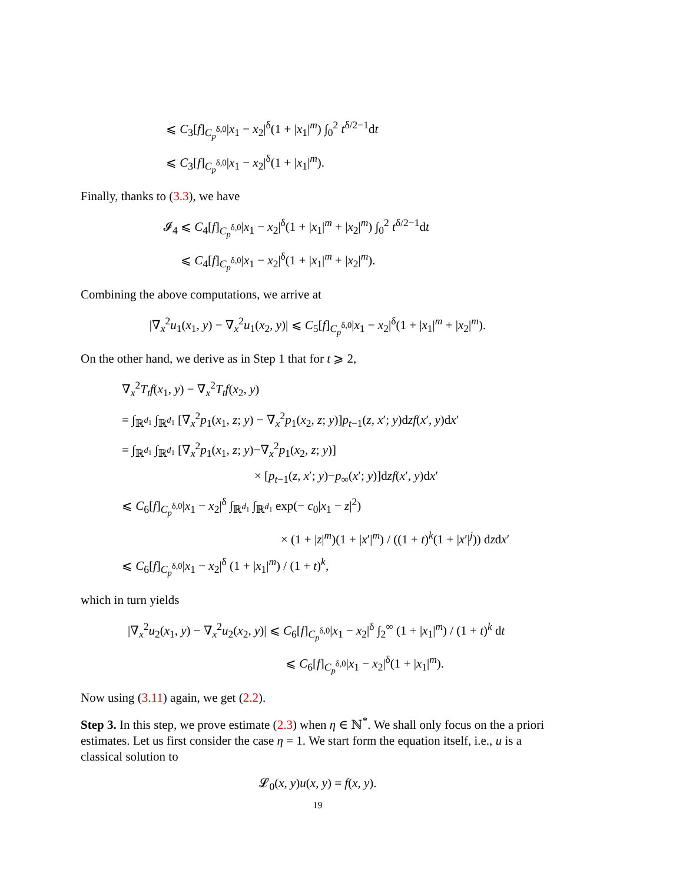⩽ C<sub>3</sub>[f]<sub>C<sub>p</sub><sup>δ,0</sup></sub>|x<sub>1</sub> − x<sub>2</sub>|<sup>δ</sup>(1 + |x<sub>1</sub>|<sup>m</sup>) ∫<sub>0</sub><sup>2</sup> t<sup>δ/2−1</sup>dt
⩽ C<sub>3</sub>[f]<sub>C<sub>p</sub><sup>δ,0</sup></sub>|x<sub>1</sub> − x<sub>2</sub>|<sup>δ</sup>(1 + |x<sub>1</sub>|<sup>m</sup>).
Finally, thanks to (3.3), we have
𝓘<sub>4</sub> ⩽ C<sub>4</sub>[f]<sub>C<sub>p</sub><sup>δ,0</sup></sub>|x<sub>1</sub> − x<sub>2</sub>|<sup>δ</sup>(1 + |x<sub>1</sub>|<sup>m</sup> + |x<sub>2</sub>|<sup>m</sup>) ∫<sub>0</sub><sup>2</sup> t<sup>δ/2−1</sup>dt
⩽ C<sub>4</sub>[f]<sub>C<sub>p</sub><sup>δ,0</sup></sub>|x<sub>1</sub> − x<sub>2</sub>|<sup>δ</sup>(1 + |x<sub>1</sub>|<sup>m</sup> + |x<sub>2</sub>|<sup>m</sup>).
Combining the above computations, we arrive at
|∇<sub>x</sub><sup>2</sup>u<sub>1</sub>(x<sub>1</sub>, y) − ∇<sub>x</sub><sup>2</sup>u<sub>1</sub>(x<sub>2</sub>, y)| ⩽ C<sub>5</sub>[f]<sub>C<sub>p</sub><sup>δ,0</sup></sub>|x<sub>1</sub> − x<sub>2</sub>|<sup>δ</sup>(1 + |x<sub>1</sub>|<sup>m</sup> + |x<sub>2</sub>|<sup>m</sup>).
On the other hand, we derive as in Step 1 that for t ⩾ 2,
∇<sub>x</sub><sup>2</sup>T<sub>t</sub>f(x<sub>1</sub>, y) − ∇<sub>x</sub><sup>2</sup>T<sub>t</sub>f(x<sub>2</sub>, y)
= ∫<sub>ℝ<sup>d<sub>1</sub></sup></sub> ∫<sub>ℝ<sup>d<sub>1</sub></sup></sub> [∇<sub>x</sub><sup>2</sup>p<sub>1</sub>(x<sub>1</sub>, z; y) − ∇<sub>x</sub><sup>2</sup>p<sub>1</sub>(x<sub>2</sub>, z; y)]p<sub>t−1</sub>(z, x′; y)dzf(x′, y)dx′
= ∫<sub>ℝ<sup>d<sub>1</sub></sup></sub> ∫<sub>ℝ<sup>d<sub>1</sub></sup></sub> [∇<sub>x</sub><sup>2</sup>p<sub>1</sub>(x<sub>1</sub>, z; y)−∇<sub>x</sub><sup>2</sup>p<sub>1</sub>(x<sub>2</sub>, z; y)]
× [p<sub>t−1</sub>(z, x′; y)−p<sub>∞</sub>(x′; y)]dzf(x′, y)dx′
⩽ C<sub>6</sub>[f]<sub>C<sub>p</sub><sup>δ,0</sup></sub>|x<sub>1</sub> − x<sub>2</sub>|<sup>δ</sup> ∫<sub>ℝ<sup>d<sub>1</sub></sup></sub> ∫<sub>ℝ<sup>d<sub>1</sub></sup></sub> exp(− c<sub>0</sub>|x<sub>1</sub> − z|<sup>2</sup>)
× (1 + |z|<sup>m</sup>)(1 + |x′|<sup>m</sup>) / ((1 + t)<sup>k</sup>(1 + |x′|<sup>j</sup>)) dzdx′
⩽ C<sub>6</sub>[f]<sub>C<sub>p</sub><sup>δ,0</sup></sub>|x<sub>1</sub> − x<sub>2</sub>|<sup>δ</sup> (1 + |x<sub>1</sub>|<sup>m</sup>) / (1 + t)<sup>k</sup>,
which in turn yields
|∇<sub>x</sub><sup>2</sup>u<sub>2</sub>(x<sub>1</sub>, y) − ∇<sub>x</sub><sup>2</sup>u<sub>2</sub>(x<sub>2</sub>, y)| ⩽ C<sub>6</sub>[f]<sub>C<sub>p</sub><sup>δ,0</sup></sub>|x<sub>1</sub> − x<sub>2</sub>|<sup>δ</sup> ∫<sub>2</sub><sup>∞</sup> (1 + |x<sub>1</sub>|<sup>m</sup>) / (1 + t)<sup>k</sup> dt
⩽ C<sub>6</sub>[f]<sub>C<sub>p</sub><sup>δ,0</sup></sub>|x<sub>1</sub> − x<sub>2</sub>|<sup>δ</sup>(1 + |x<sub>1</sub>|<sup>m</sup>).
Now using (3.11) again, we get (2.2).
Step 3. In this step, we prove estimate (2.3) when η ∈ ℕ<sup>*</sup>. We shall only focus on the a priori estimates. Let us first consider the case η = 1. We start form the equation itself, i.e., u is a classical solution to
𝓛<sub>0</sub>(x, y)u(x, y) = f(x, y).
19